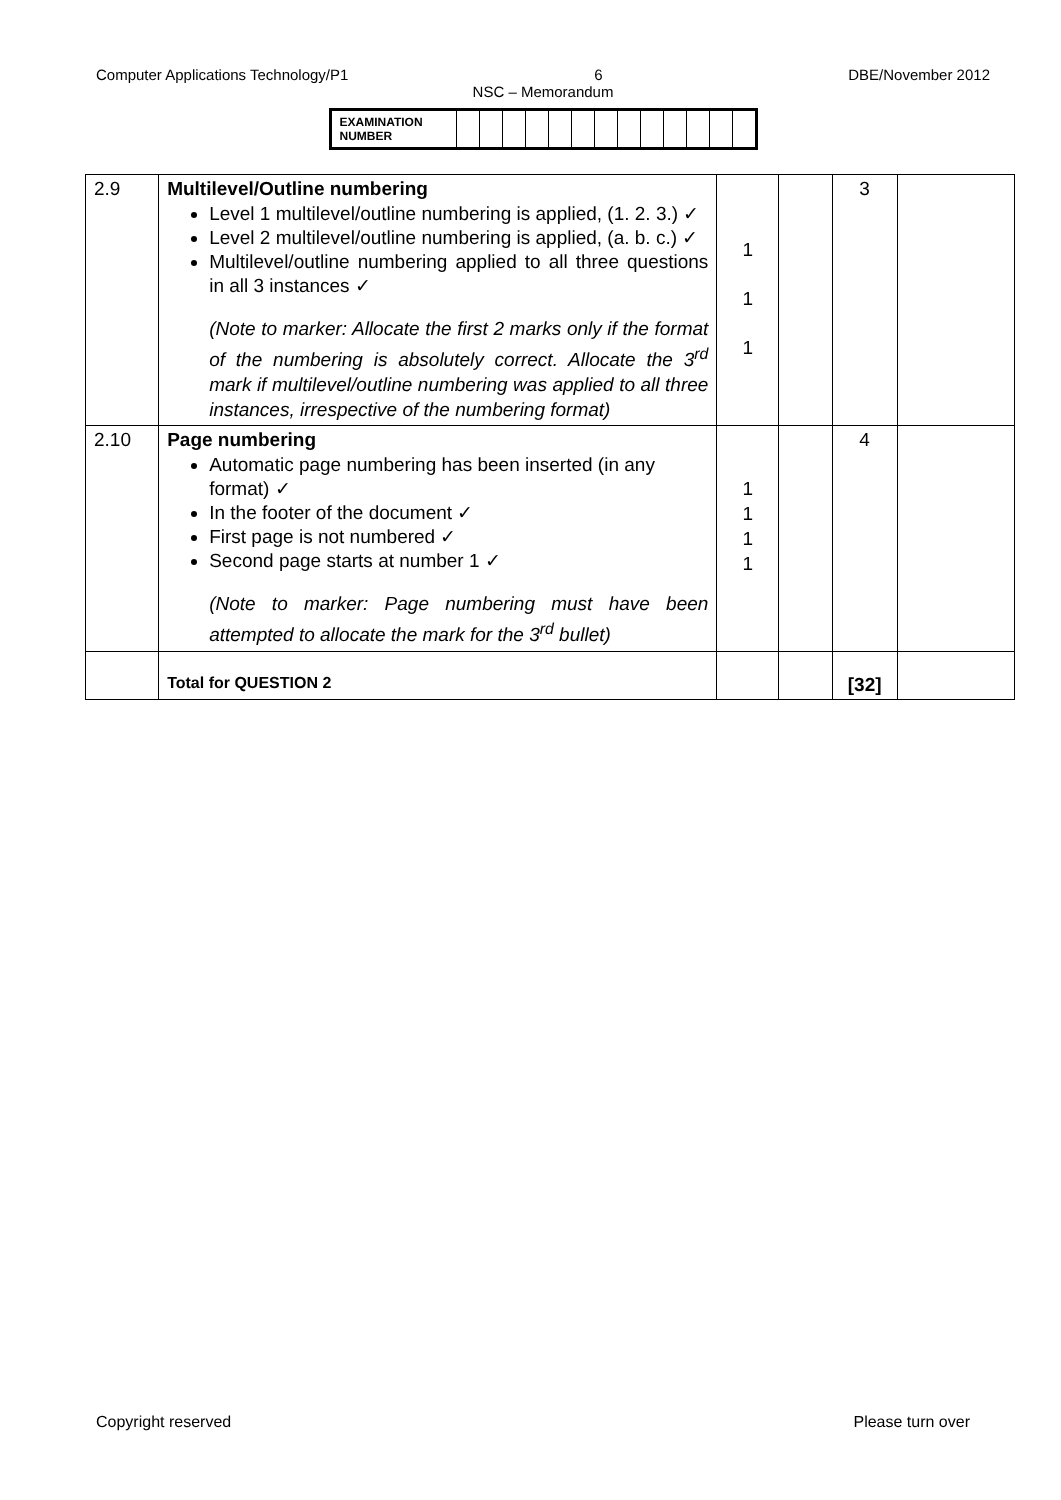Computer Applications Technology/P1 6 DBE/November 2012
NSC – Memorandum
| EXAMINATION NUMBER | | | | | | | | | | | | | |
| 2.9 | Multilevel/Outline numbering Level 1 multilevel/outline numbering is applied, (1. 2. 3.) ✓ Level 2 multilevel/outline numbering is applied, (a. b. c.) ✓ Multilevel/outline numbering applied to all three questions in all 3 instances ✓ (Note to marker: Allocate the first 2 marks only if the format of the numbering is absolutely correct. Allocate the 3<sup>rd</sup> mark if multilevel/outline numbering was applied to all three instances, irrespective of the numbering format) | 1 1 1 | | 3 | |
| 2.10 | Page numbering Automatic page numbering has been inserted (in any format) ✓ In the footer of the document ✓ First page is not numbered ✓ Second page starts at number 1 ✓ (Note to marker: Page numbering must have been attempted to allocate the mark for the 3<sup>rd</sup> bullet) | 1 1 1 1 | | 4 | |
| | Total for QUESTION 2 | | | [32] | |
Copyright reserved Please turn over